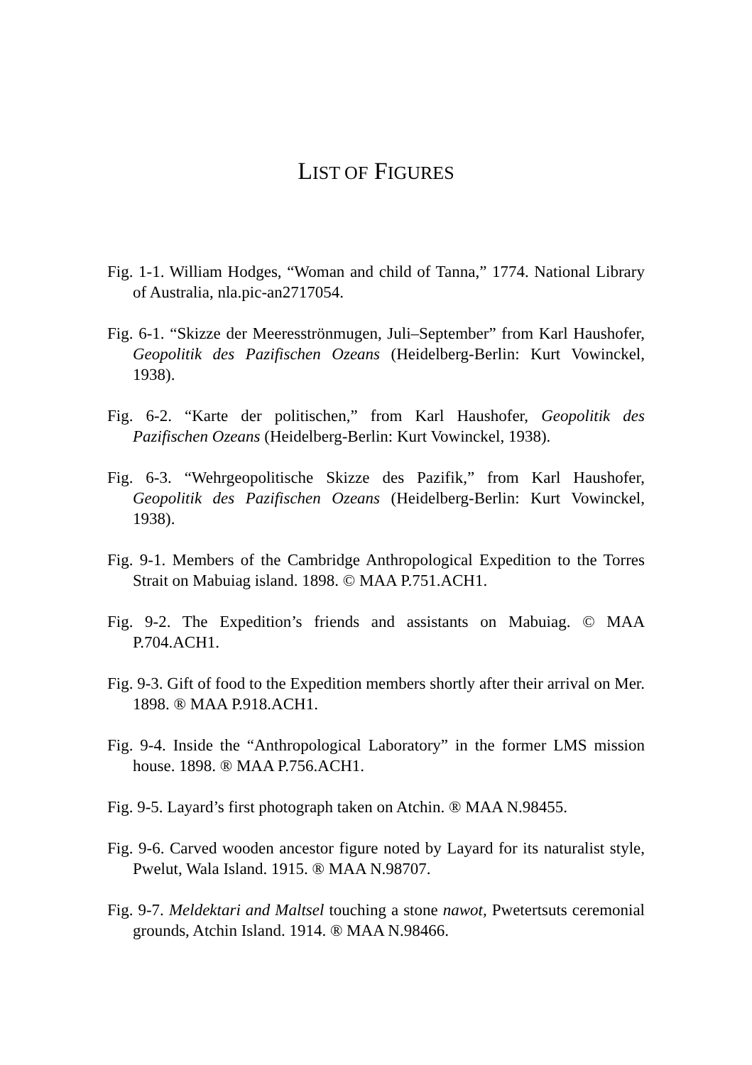LIST OF FIGURES
Fig. 1-1. William Hodges, “Woman and child of Tanna,” 1774. National Library of Australia, nla.pic-an2717054.
Fig. 6-1. “Skizze der Meeresströnmugen, Juli–September” from Karl Haushofer, Geopolitik des Pazifischen Ozeans (Heidelberg-Berlin: Kurt Vowinckel, 1938).
Fig. 6-2. “Karte der politischen,” from Karl Haushofer, Geopolitik des Pazifischen Ozeans (Heidelberg-Berlin: Kurt Vowinckel, 1938).
Fig. 6-3. “Wehrgeopolitische Skizze des Pazifik,” from Karl Haushofer, Geopolitik des Pazifischen Ozeans (Heidelberg-Berlin: Kurt Vowinckel, 1938).
Fig. 9-1. Members of the Cambridge Anthropological Expedition to the Torres Strait on Mabuiag island. 1898. © MAA P.751.ACH1.
Fig. 9-2. The Expedition’s friends and assistants on Mabuiag. © MAA P.704.ACH1.
Fig. 9-3. Gift of food to the Expedition members shortly after their arrival on Mer. 1898. ® MAA P.918.ACH1.
Fig. 9-4. Inside the “Anthropological Laboratory” in the former LMS mission house. 1898. ® MAA P.756.ACH1.
Fig. 9-5. Layard’s first photograph taken on Atchin. ® MAA N.98455.
Fig. 9-6. Carved wooden ancestor figure noted by Layard for its naturalist style, Pwelut, Wala Island. 1915. ® MAA N.98707.
Fig. 9-7. Meldektari and Maltsel touching a stone nawot, Pwetertsuts ceremonial grounds, Atchin Island. 1914. ® MAA N.98466.